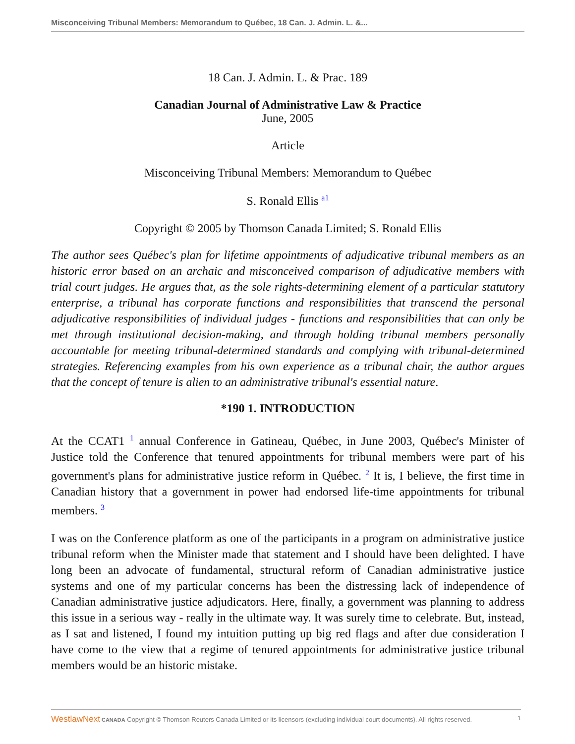Misconceiving Tribunal Members: Memorandum to Québec, 18 Can. J. Admin. L. &...
18 Can. J. Admin. L. & Prac. 189
Canadian Journal of Administrative Law & Practice
June, 2005
Article
Misconceiving Tribunal Members: Memorandum to Québec
S. Ronald Ellis <sup>a1</sup>
Copyright © 2005 by Thomson Canada Limited; S. Ronald Ellis
The author sees Québec's plan for lifetime appointments of adjudicative tribunal members as an historic error based on an archaic and misconceived comparison of adjudicative members with trial court judges. He argues that, as the sole rights-determining element of a particular statutory enterprise, a tribunal has corporate functions and responsibilities that transcend the personal adjudicative responsibilities of individual judges - functions and responsibilities that can only be met through institutional decision-making, and through holding tribunal members personally accountable for meeting tribunal-determined standards and complying with tribunal-determined strategies. Referencing examples from his own experience as a tribunal chair, the author argues that the concept of tenure is alien to an administrative tribunal's essential nature.
*190 1. INTRODUCTION
At the CCAT1 <sup>1</sup> annual Conference in Gatineau, Québec, in June 2003, Québec's Minister of Justice told the Conference that tenured appointments for tribunal members were part of his government's plans for administrative justice reform in Québec. <sup>2</sup> It is, I believe, the first time in Canadian history that a government in power had endorsed life-time appointments for tribunal members. <sup>3</sup>
I was on the Conference platform as one of the participants in a program on administrative justice tribunal reform when the Minister made that statement and I should have been delighted. I have long been an advocate of fundamental, structural reform of Canadian administrative justice systems and one of my particular concerns has been the distressing lack of independence of Canadian administrative justice adjudicators. Here, finally, a government was planning to address this issue in a serious way - really in the ultimate way. It was surely time to celebrate. But, instead, as I sat and listened, I found my intuition putting up big red flags and after due consideration I have come to the view that a regime of tenured appointments for administrative justice tribunal members would be an historic mistake.
WestlawNext CANADA Copyright © Thomson Reuters Canada Limited or its licensors (excluding individual court documents). All rights reserved. 1